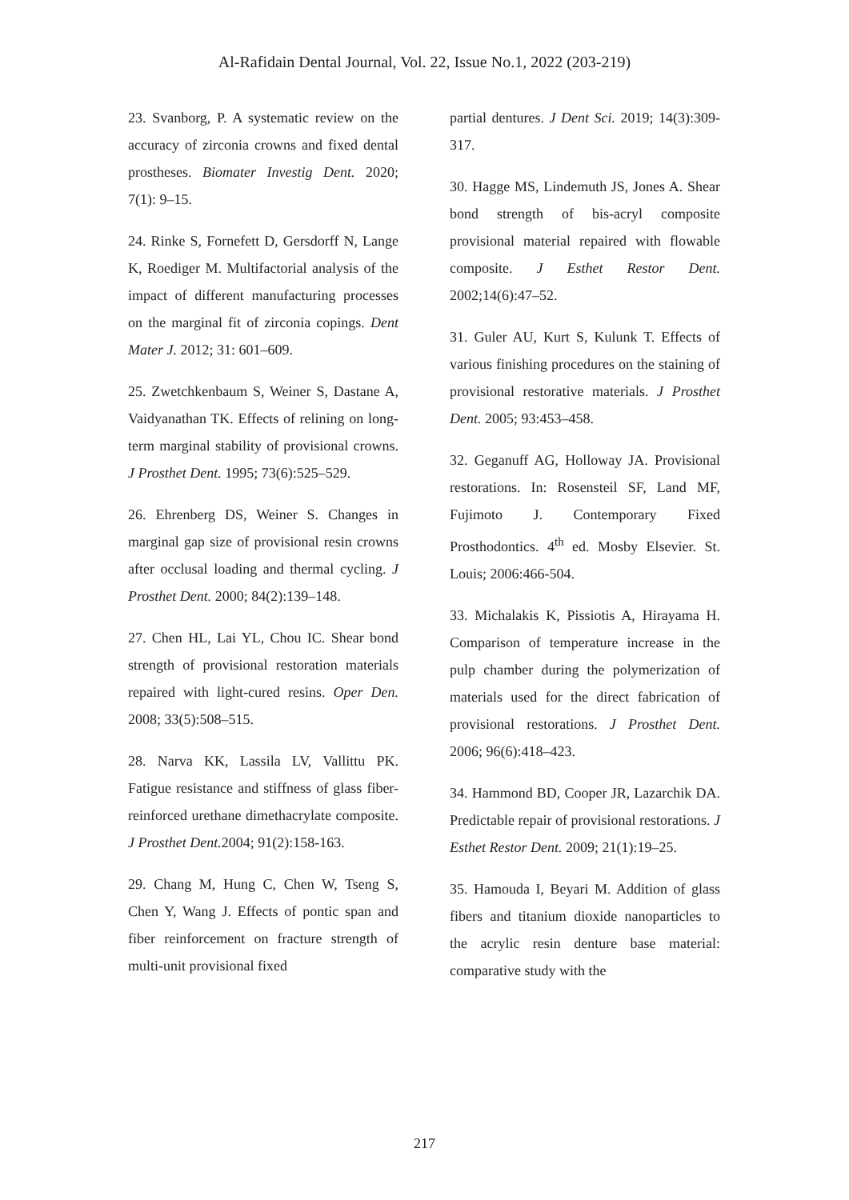Al-Rafidain Dental Journal, Vol. 22, Issue No.1, 2022 (203-219)
23. Svanborg, P. A systematic review on the accuracy of zirconia crowns and fixed dental prostheses. Biomater Investig Dent. 2020; 7(1): 9–15.
24. Rinke S, Fornefett D, Gersdorff N, Lange K, Roediger M. Multifactorial analysis of the impact of different manufacturing processes on the marginal fit of zirconia copings. Dent Mater J. 2012; 31: 601–609.
25. Zwetchkenbaum S, Weiner S, Dastane A, Vaidyanathan TK. Effects of relining on long-term marginal stability of provisional crowns. J Prosthet Dent. 1995; 73(6):525–529.
26. Ehrenberg DS, Weiner S. Changes in marginal gap size of provisional resin crowns after occlusal loading and thermal cycling. J Prosthet Dent. 2000; 84(2):139–148.
27. Chen HL, Lai YL, Chou IC. Shear bond strength of provisional restoration materials repaired with light-cured resins. Oper Den. 2008; 33(5):508–515.
28. Narva KK, Lassila LV, Vallittu PK. Fatigue resistance and stiffness of glass fiber-reinforced urethane dimethacrylate composite. J Prosthet Dent. 2004; 91(2):158-163.
29. Chang M, Hung C, Chen W, Tseng S, Chen Y, Wang J. Effects of pontic span and fiber reinforcement on fracture strength of multi-unit provisional fixed
partial dentures. J Dent Sci. 2019; 14(3):309-317.
30. Hagge MS, Lindemuth JS, Jones A. Shear bond strength of bis-acryl composite provisional material repaired with flowable composite. J Esthet Restor Dent. 2002;14(6):47–52.
31. Guler AU, Kurt S, Kulunk T. Effects of various finishing procedures on the staining of provisional restorative materials. J Prosthet Dent. 2005; 93:453–458.
32. Geganuff AG, Holloway JA. Provisional restorations. In: Rosensteil SF, Land MF, Fujimoto J. Contemporary Fixed Prosthodontics. 4<sup>th</sup> ed. Mosby Elsevier. St. Louis; 2006:466-504.
33. Michalakis K, Pissiotis A, Hirayama H. Comparison of temperature increase in the pulp chamber during the polymerization of materials used for the direct fabrication of provisional restorations. J Prosthet Dent. 2006; 96(6):418–423.
34. Hammond BD, Cooper JR, Lazarchik DA. Predictable repair of provisional restorations. J Esthet Restor Dent. 2009; 21(1):19–25.
35. Hamouda I, Beyari M. Addition of glass fibers and titanium dioxide nanoparticles to the acrylic resin denture base material: comparative study with the
217